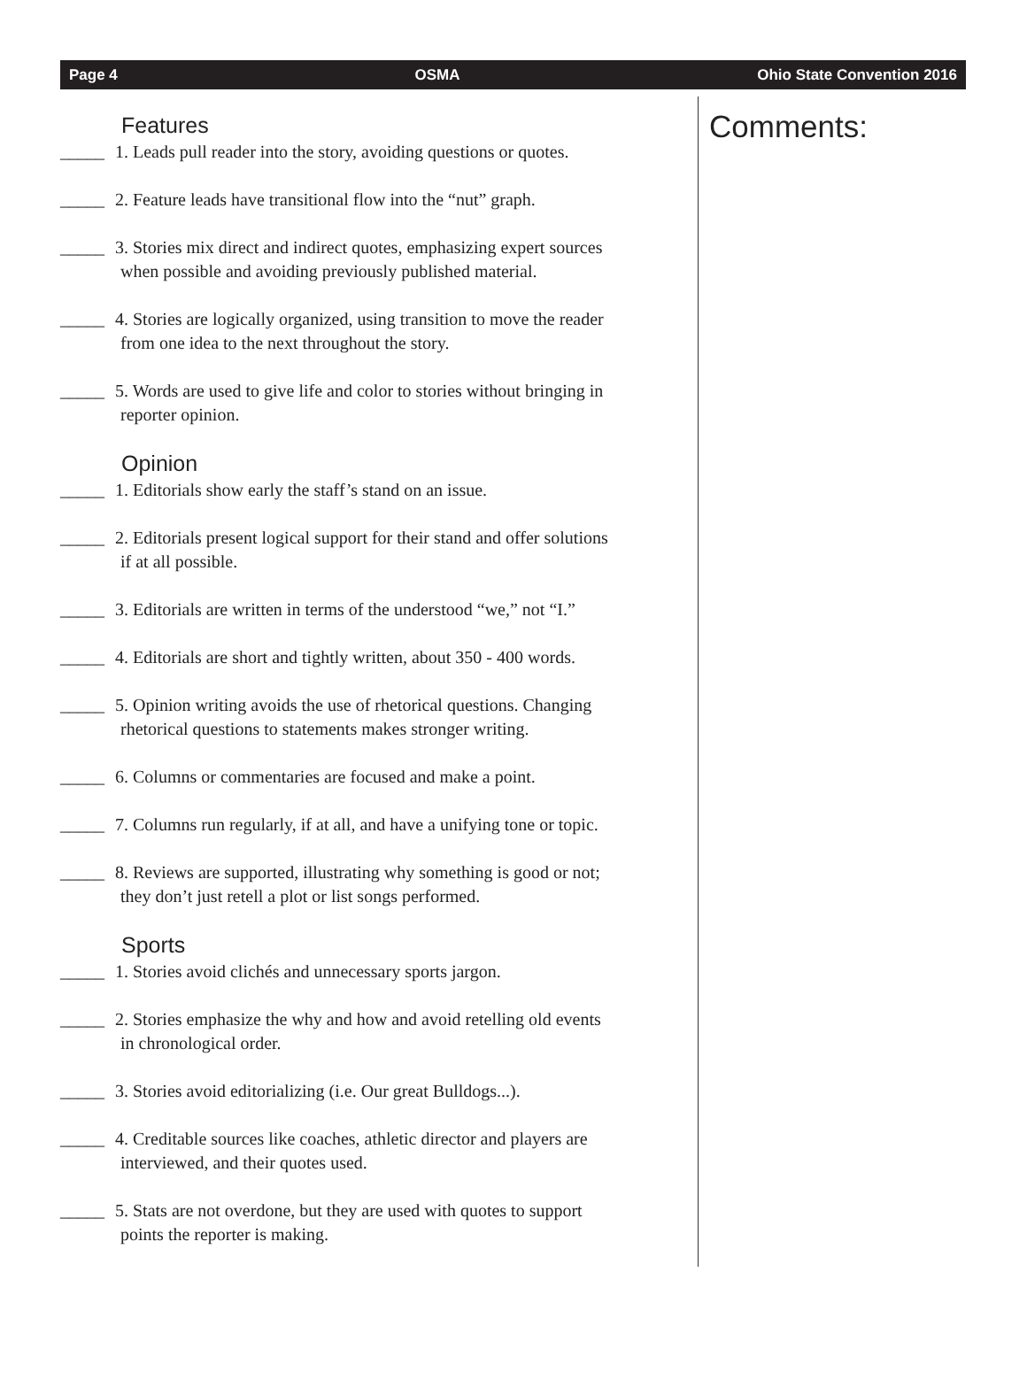Page 4 OSMA Ohio State Convention 2016
Features
_____ 1. Leads pull reader into the story, avoiding questions or quotes.
_____ 2. Feature leads have transitional flow into the “nut” graph.
_____ 3. Stories mix direct and indirect quotes, emphasizing expert sources
when possible and avoiding previously published material.
_____ 4. Stories are logically organized, using transition to move the reader
from one idea to the next throughout the story.
_____ 5. Words are used to give life and color to stories without bringing in
reporter opinion.
Opinion
_____ 1. Editorials show early the staff’s stand on an issue.
_____ 2. Editorials present logical support for their stand and offer solutions
if at all possible.
_____ 3. Editorials are written in terms of the understood “we,” not “I.”
_____ 4. Editorials are short and tightly written, about 350 - 400 words.
_____ 5. Opinion writing avoids the use of rhetorical questions. Changing
rhetorical questions to statements makes stronger writing.
_____ 6. Columns or commentaries are focused and make a point.
_____ 7. Columns run regularly, if at all, and have a unifying tone or topic.
_____ 8. Reviews are supported, illustrating why something is good or not;
they don’t just retell a plot or list songs performed.
Sports
_____ 1. Stories avoid clichés and unnecessary sports jargon.
_____ 2. Stories emphasize the why and how and avoid retelling old events
in chronological order.
_____ 3. Stories avoid editorializing (i.e. Our great Bulldogs...).
_____ 4. Creditable sources like coaches, athletic director and players are
interviewed, and their quotes used.
_____ 5. Stats are not overdone, but they are used with quotes to support
points the reporter is making.
Comments: